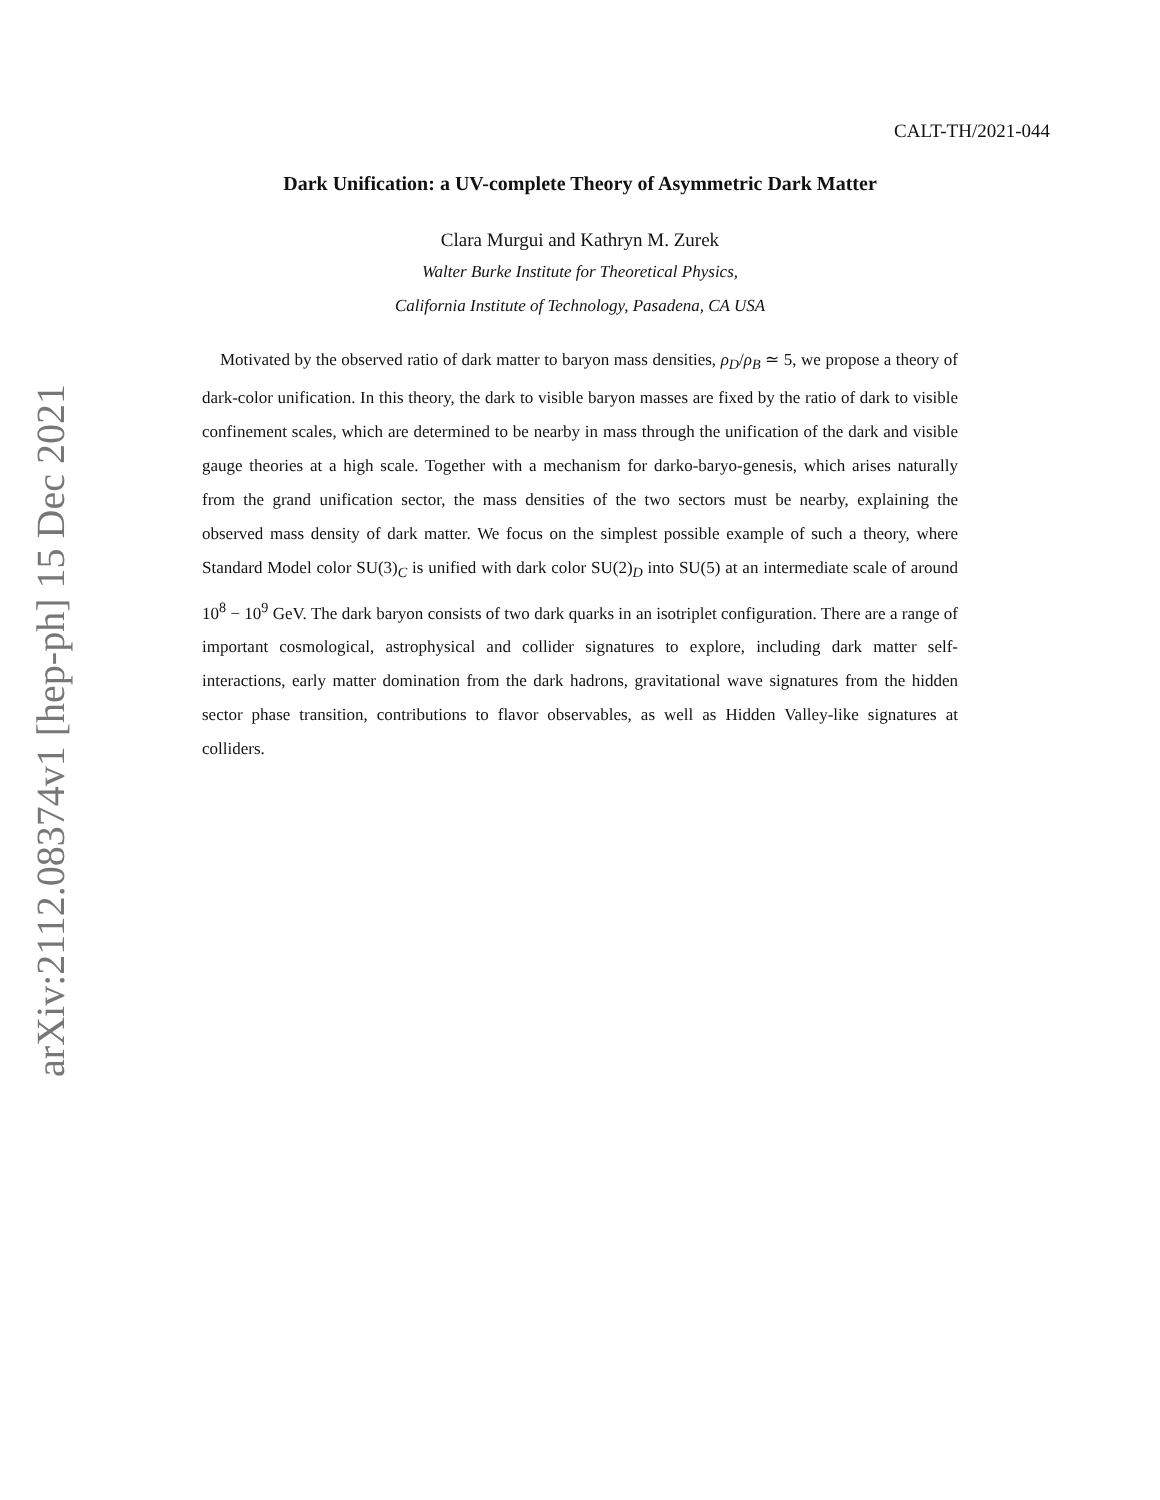arXiv:2112.08374v1 [hep-ph] 15 Dec 2021
CALT-TH/2021-044
Dark Unification: a UV-complete Theory of Asymmetric Dark Matter
Clara Murgui and Kathryn M. Zurek
Walter Burke Institute for Theoretical Physics,
California Institute of Technology, Pasadena, CA USA
Motivated by the observed ratio of dark matter to baryon mass densities, ρ<sub>D</sub>/ρ<sub>B</sub> ≃ 5, we propose a theory of dark-color unification. In this theory, the dark to visible baryon masses are fixed by the ratio of dark to visible confinement scales, which are determined to be nearby in mass through the unification of the dark and visible gauge theories at a high scale. Together with a mechanism for darko-baryo-genesis, which arises naturally from the grand unification sector, the mass densities of the two sectors must be nearby, explaining the observed mass density of dark matter. We focus on the simplest possible example of such a theory, where Standard Model color SU(3)<sub>C</sub> is unified with dark color SU(2)<sub>D</sub> into SU(5) at an intermediate scale of around 10<sup>8</sup> − 10<sup>9</sup> GeV. The dark baryon consists of two dark quarks in an isotriplet configuration. There are a range of important cosmological, astrophysical and collider signatures to explore, including dark matter self-interactions, early matter domination from the dark hadrons, gravitational wave signatures from the hidden sector phase transition, contributions to flavor observables, as well as Hidden Valley-like signatures at colliders.